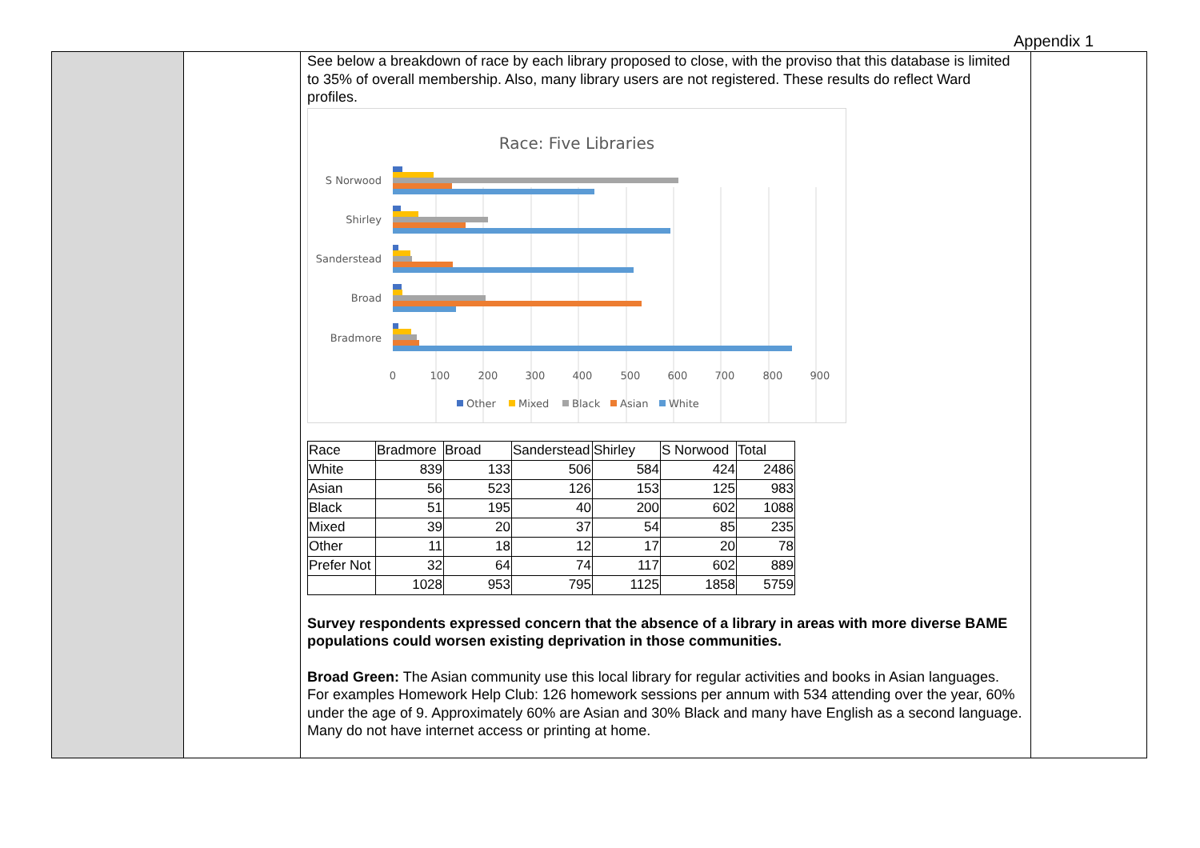Appendix 1
See below a breakdown of race by each library proposed to close, with the proviso that this database is limited to 35% of overall membership. Also, many library users are not registered. These results do reflect Ward profiles.
Race: Five Libraries
S Norwood
Shirley
Sanderstead
Broad
Bradmore
0
100
200
300
400
500
600
700
800
900
Other
Mixed
Black
Asian
White
| Race | Bradmore | Broad | Sanderstead | Shirley | S Norwood | Total |
| --- | --- | --- | --- | --- | --- | --- |
| White | 839 | 133 | 506 | 584 | 424 | 2486 |
| Asian | 56 | 523 | 126 | 153 | 125 | 983 |
| Black | 51 | 195 | 40 | 200 | 602 | 1088 |
| Mixed | 39 | 20 | 37 | 54 | 85 | 235 |
| Other | 11 | 18 | 12 | 17 | 20 | 78 |
| Prefer Not | 32 | 64 | 74 | 117 | 602 | 889 |
| | 1028 | 953 | 795 | 1125 | 1858 | 5759 |
Survey respondents expressed concern that the absence of a library in areas with more diverse BAME populations could worsen existing deprivation in those communities.
Broad Green: The Asian community use this local library for regular activities and books in Asian languages. For examples Homework Help Club: 126 homework sessions per annum with 534 attending over the year, 60% under the age of 9. Approximately 60% are Asian and 30% Black and many have English as a second language. Many do not have internet access or printing at home.